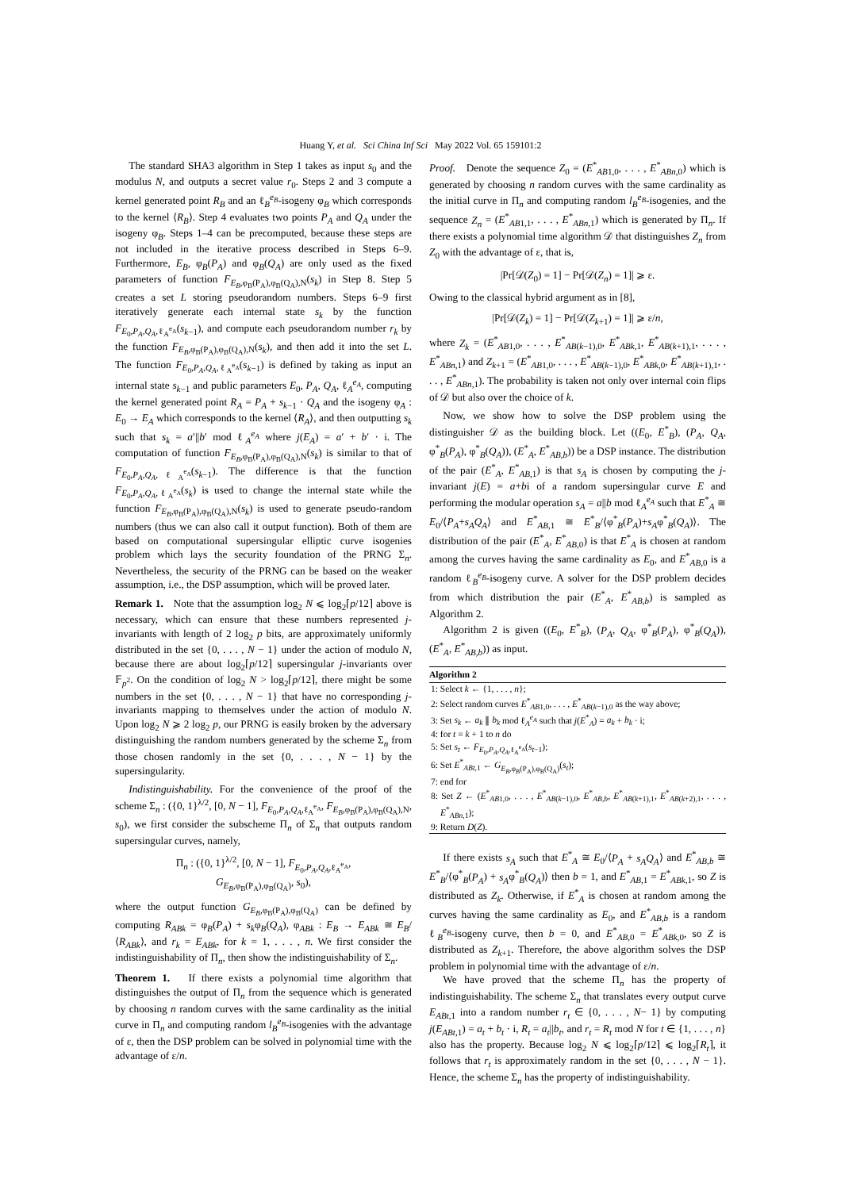Huang Y, et al. Sci China Inf Sci May 2022 Vol. 65 159101:2
The standard SHA3 algorithm in Step 1 takes as input s<sub>0</sub> and the modulus N, and outputs a secret value r<sub>0</sub>. Steps 2 and 3 compute a kernel generated point R<sub>B</sub> and an ℓ<sub>B</sub><sup>e<sub>B</sub></sup>-isogeny φ<sub>B</sub> which corresponds to the kernel ⟨R<sub>B</sub>⟩. Step 4 evaluates two points P<sub>A</sub> and Q<sub>A</sub> under the isogeny φ<sub>B</sub>. Steps 1–4 can be precomputed, because these steps are not included in the iterative process described in Steps 6–9. Furthermore, E<sub>B</sub>, φ<sub>B</sub>(P<sub>A</sub>) and φ<sub>B</sub>(Q<sub>A</sub>) are only used as the fixed parameters of function F<sub>E<sub>B</sub>,φ<sub>B</sub>(P<sub>A</sub>),φ<sub>B</sub>(Q<sub>A</sub>),N</sub>(s<sub>k</sub>) in Step 8. Step 5 creates a set L storing pseudorandom numbers. Steps 6–9 first iteratively generate each internal state s<sub>k</sub> by the function F<sub>E<sub>0</sub>,P<sub>A</sub>,Q<sub>A</sub>,ℓ<sub>A</sub><sup>e<sub>A</sub></sup></sub>(s<sub>k−1</sub>), and compute each pseudorandom number r<sub>k</sub> by the function F<sub>E<sub>B</sub>,φ<sub>B</sub>(P<sub>A</sub>),φ<sub>B</sub>(Q<sub>A</sub>),N</sub>(s<sub>k</sub>), and then add it into the set L. The function F<sub>E<sub>0</sub>,P<sub>A</sub>,Q<sub>A</sub>,ℓ<sub>A</sub><sup>e<sub>A</sub></sup></sub>(s<sub>k−1</sub>) is defined by taking as input an internal state s<sub>k−1</sub> and public parameters E<sub>0</sub>, P<sub>A</sub>, Q<sub>A</sub>, ℓ<sub>A</sub><sup>e<sub>A</sub></sup>, computing the kernel generated point R<sub>A</sub> = P<sub>A</sub> + s<sub>k−1</sub> · Q<sub>A</sub> and the isogeny φ<sub>A</sub> : E<sub>0</sub> → E<sub>A</sub> which corresponds to the kernel ⟨R<sub>A</sub>⟩, and then outputting s<sub>k</sub> such that s<sub>k</sub> = a′||b′ mod ℓ<sub>A</sub><sup>e<sub>A</sub></sup> where j(E<sub>A</sub>) = a′ + b′ · i. The computation of function F<sub>E<sub>B</sub>,φ<sub>B</sub>(P<sub>A</sub>),φ<sub>B</sub>(Q<sub>A</sub>),N</sub>(s<sub>k</sub>) is similar to that of F<sub>E<sub>0</sub>,P<sub>A</sub>,Q<sub>A</sub>,ℓ<sub>A</sub><sup>e<sub>A</sub></sup></sub>(s<sub>k−1</sub>). The difference is that the function F<sub>E<sub>0</sub>,P<sub>A</sub>,Q<sub>A</sub>,ℓ<sub>A</sub><sup>e<sub>A</sub></sup></sub>(s<sub>k</sub>) is used to change the internal state while the function F<sub>E<sub>B</sub>,φ<sub>B</sub>(P<sub>A</sub>),φ<sub>B</sub>(Q<sub>A</sub>),N</sub>(s<sub>k</sub>) is used to generate pseudo-random numbers (thus we can also call it output function). Both of them are based on computational supersingular elliptic curve isogenies problem which lays the security foundation of the PRNG Σ<sub>n</sub>. Nevertheless, the security of the PRNG can be based on the weaker assumption, i.e., the DSP assumption, which will be proved later.
Remark 1. Note that the assumption log<sub>2</sub> N ⩽ log<sub>2</sub>⌈p/12⌉ above is necessary, which can ensure that these numbers represented j-invariants with length of 2 log<sub>2</sub> p bits, are approximately uniformly distributed in the set {0, . . . , N − 1} under the action of modulo N, because there are about log<sub>2</sub>⌈p/12⌉ supersingular j-invariants over 𝔽<sub>p<sup>2</sup></sub>. On the condition of log<sub>2</sub> N > log<sub>2</sub>⌈p/12⌉, there might be some numbers in the set {0, . . . , N − 1} that have no corresponding j-invariants mapping to themselves under the action of modulo N. Upon log<sub>2</sub> N ⩾ 2 log<sub>2</sub> p, our PRNG is easily broken by the adversary distinguishing the random numbers generated by the scheme Σ<sub>n</sub> from those chosen randomly in the set {0, . . . , N − 1} by the supersingularity.
Indistinguishability. For the convenience of the proof of the scheme Σ<sub>n</sub> : ({0, 1}<sup>λ/2</sup>, [0, N − 1], F<sub>E<sub>0</sub>,P<sub>A</sub>,Q<sub>A</sub>,ℓ<sub>A</sub><sup>e<sub>A</sub></sup></sub>, F<sub>E<sub>B</sub>,φ<sub>B</sub>(P<sub>A</sub>),φ<sub>B</sub>(Q<sub>A</sub>),N</sub>, s<sub>0</sub>), we first consider the subscheme Π<sub>n</sub> of Σ<sub>n</sub> that outputs random supersingular curves, namely,
Π<sub>n</sub> : ({0, 1}<sup>λ/2</sup>, [0, N − 1], F<sub>E<sub>0</sub>,P<sub>A</sub>,Q<sub>A</sub>,ℓ<sub>A</sub><sup>e<sub>A</sub></sup></sub>,
G<sub>E<sub>B</sub>,φ<sub>B</sub>(P<sub>A</sub>),φ<sub>B</sub>(Q<sub>A</sub>)</sub>, s<sub>0</sub>),
where the output function G<sub>E<sub>B</sub>,φ<sub>B</sub>(P<sub>A</sub>),φ<sub>B</sub>(Q<sub>A</sub>)</sub> can be defined by computing R<sub>ABk</sub> = φ<sub>B</sub>(P<sub>A</sub>) + s<sub>k</sub>φ<sub>B</sub>(Q<sub>A</sub>), φ<sub>ABk</sub> : E<sub>B</sub> → E<sub>ABk</sub> ≅ E<sub>B</sub>/⟨R<sub>ABk</sub>⟩, and r<sub>k</sub> = E<sub>ABk</sub>, for k = 1, . . . , n. We first consider the indistinguishability of Π<sub>n</sub>, then show the indistinguishability of Σ<sub>n</sub>.
Theorem 1. If there exists a polynomial time algorithm that distinguishes the output of Π<sub>n</sub> from the sequence which is generated by choosing n random curves with the same cardinality as the initial curve in Π<sub>n</sub> and computing random l<sub>B</sub><sup>e<sub>B</sub></sup>-isogenies with the advantage of ε, then the DSP problem can be solved in polynomial time with the advantage of ε/n.
Proof. Denote the sequence Z<sub>0</sub> = (E<sup>*</sup><sub>AB1,0</sub>, . . . , E<sup>*</sup><sub>ABn,0</sub>) which is generated by choosing n random curves with the same cardinality as the initial curve in Π<sub>n</sub> and computing random l<sub>B</sub><sup>e<sub>B</sub></sup>-isogenies, and the sequence Z<sub>n</sub> = (E<sup>*</sup><sub>AB1,1</sub>, . . . , E<sup>*</sup><sub>ABn,1</sub>) which is generated by Π<sub>n</sub>. If there exists a polynomial time algorithm 𝒟 that distinguishes Z<sub>n</sub> from Z<sub>0</sub> with the advantage of ε, that is,
|Pr[𝒟(Z<sub>0</sub>) = 1] − Pr[𝒟(Z<sub>n</sub>) = 1]| ⩾ ε.
Owing to the classical hybrid argument as in [8],
|Pr[𝒟(Z<sub>k</sub>) = 1] − Pr[𝒟(Z<sub>k+1</sub>) = 1]| ⩾ ε/n,
where Z<sub>k</sub> = (E<sup>*</sup><sub>AB1,0</sub>, . . . , E<sup>*</sup><sub>AB(k−1),0</sub>, E<sup>*</sup><sub>ABk,1</sub>, E<sup>*</sup><sub>AB(k+1),1</sub>, . . . , E<sup>*</sup><sub>ABn,1</sub>) and Z<sub>k+1</sub> = (E<sup>*</sup><sub>AB1,0</sub>, . . . , E<sup>*</sup><sub>AB(k−1),0</sub>, E<sup>*</sup><sub>ABk,0</sub>, E<sup>*</sup><sub>AB(k+1),1</sub>, . . . , E<sup>*</sup><sub>ABn,1</sub>). The probability is taken not only over internal coin flips of 𝒟 but also over the choice of k.
Now, we show how to solve the DSP problem using the distinguisher 𝒟 as the building block. Let ((E<sub>0</sub>, E<sup>*</sup><sub>B</sub>), (P<sub>A</sub>, Q<sub>A</sub>, φ<sup>*</sup><sub>B</sub>(P<sub>A</sub>), φ<sup>*</sup><sub>B</sub>(Q<sub>A</sub>)), (E<sup>*</sup><sub>A</sub>, E<sup>*</sup><sub>AB,b</sub>)) be a DSP instance. The distribution of the pair (E<sup>*</sup><sub>A</sub>, E<sup>*</sup><sub>AB,1</sub>) is that s<sub>A</sub> is chosen by computing the j-invariant j(E) = a+bi of a random supersingular curve E and performing the modular operation s<sub>A</sub> = a||b mod ℓ<sub>A</sub><sup>e<sub>A</sub></sup> such that E<sup>*</sup><sub>A</sub> ≅ E<sub>0</sub>/⟨P<sub>A</sub>+s<sub>A</sub>Q<sub>A</sub>⟩ and E<sup>*</sup><sub>AB,1</sub> ≅ E<sup>*</sup><sub>B</sub>/⟨φ<sup>*</sup><sub>B</sub>(P<sub>A</sub>)+s<sub>A</sub>φ<sup>*</sup><sub>B</sub>(Q<sub>A</sub>)⟩. The distribution of the pair (E<sup>*</sup><sub>A</sub>, E<sup>*</sup><sub>AB,0</sub>) is that E<sup>*</sup><sub>A</sub> is chosen at random among the curves having the same cardinality as E<sub>0</sub>, and E<sup>*</sup><sub>AB,0</sub> is a random ℓ<sub>B</sub><sup>e<sub>B</sub></sup>-isogeny curve. A solver for the DSP problem decides from which distribution the pair (E<sup>*</sup><sub>A</sub>, E<sup>*</sup><sub>AB,b</sub>) is sampled as Algorithm 2.
Algorithm 2 is given ((E<sub>0</sub>, E<sup>*</sup><sub>B</sub>), (P<sub>A</sub>, Q<sub>A</sub>, φ<sup>*</sup><sub>B</sub>(P<sub>A</sub>), φ<sup>*</sup><sub>B</sub>(Q<sub>A</sub>)), (E<sup>*</sup><sub>A</sub>, E<sup>*</sup><sub>AB,b</sub>)) as input.
Algorithm 2
1: Select k ← {1, . . . , n};
2: Select random curves E<sup>*</sup><sub>AB1,0</sub>, . . . , E<sup>*</sup><sub>AB(k−1),0</sub> as the way above;
3: Set s<sub>k</sub> ← a<sub>k</sub> ∥ b<sub>k</sub> mod ℓ<sub>A</sub><sup>e<sub>A</sub></sup> such that j(E<sup>*</sup><sub>A</sub>) = a<sub>k</sub> + b<sub>k</sub> · i;
4: for t = k + 1 to n do
5: Set s<sub>t</sub> ← F<sub>E<sub>0</sub>,P<sub>A</sub>,Q<sub>A</sub>,ℓ<sub>A</sub><sup>e<sub>A</sub></sup></sub>(s<sub>t−1</sub>);
6: Set E<sup>*</sup><sub>ABt,1</sub> ← G<sub>E<sub>B</sub>,φ<sub>B</sub>(P<sub>A</sub>),φ<sub>B</sub>(Q<sub>A</sub>)</sub>(s<sub>t</sub>);
7: end for
8: Set Z ← (E<sup>*</sup><sub>AB1,0</sub>, . . . , E<sup>*</sup><sub>AB(k−1),0</sub>, E<sup>*</sup><sub>AB,b</sub>, E<sup>*</sup><sub>AB(k+1),1</sub>, E<sup>*</sup><sub>AB(k+2),1</sub>, . . . , E<sup>*</sup><sub>ABn,1</sub>);
9: Return D(Z).
If there exists s<sub>A</sub> such that E<sup>*</sup><sub>A</sub> ≅ E<sub>0</sub>/⟨P<sub>A</sub> + s<sub>A</sub>Q<sub>A</sub>⟩ and E<sup>*</sup><sub>AB,b</sub> ≅ E<sup>*</sup><sub>B</sub>/⟨φ<sup>*</sup><sub>B</sub>(P<sub>A</sub>) + s<sub>A</sub>φ<sup>*</sup><sub>B</sub>(Q<sub>A</sub>)⟩ then b = 1, and E<sup>*</sup><sub>AB,1</sub> = E<sup>*</sup><sub>ABk,1</sub>, so Z is distributed as Z<sub>k</sub>. Otherwise, if E<sup>*</sup><sub>A</sub> is chosen at random among the curves having the same cardinality as E<sub>0</sub>, and E<sup>*</sup><sub>AB,b</sub> is a random ℓ<sub>B</sub><sup>e<sub>B</sub></sup>-isogeny curve, then b = 0, and E<sup>*</sup><sub>AB,0</sub> = E<sup>*</sup><sub>ABk,0</sub>, so Z is distributed as Z<sub>k+1</sub>. Therefore, the above algorithm solves the DSP problem in polynomial time with the advantage of ε/n.
We have proved that the scheme Π<sub>n</sub> has the property of indistinguishability. The scheme Σ<sub>n</sub> that translates every output curve E<sub>ABt,1</sub> into a random number r<sub>t</sub> ∈ {0, . . . , N− 1} by computing j(E<sub>ABt,1</sub>) = a<sub>t</sub> + b<sub>t</sub> · i, R<sub>t</sub> = a<sub>t</sub>||b<sub>t</sub>, and r<sub>t</sub> = R<sub>t</sub> mod N for t ∈ {1, . . . , n} also has the property. Because log<sub>2</sub> N ⩽ log<sub>2</sub>⌈p/12⌉ ⩽ log<sub>2</sub>⌈R<sub>t</sub>⌉, it follows that r<sub>t</sub> is approximately random in the set {0, . . . , N − 1}. Hence, the scheme Σ<sub>n</sub> has the property of indistinguishability.